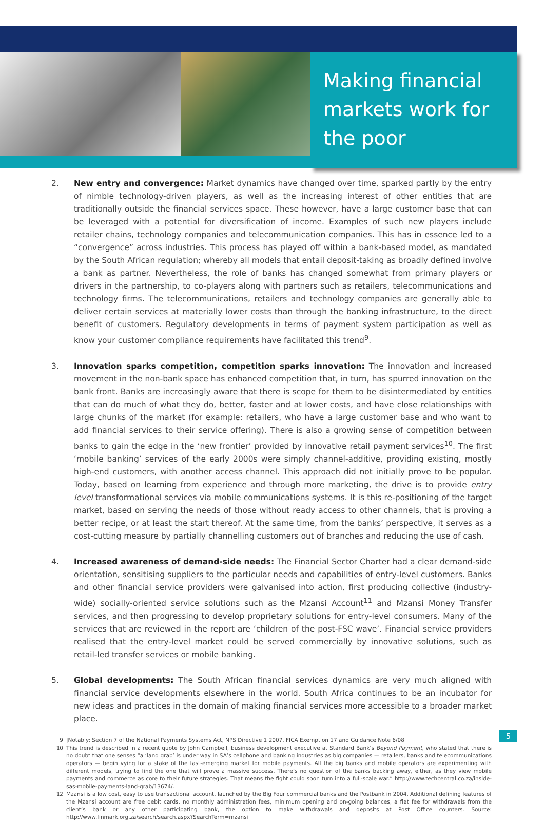Making financial markets work for the poor
2. New entry and convergence: Market dynamics have changed over time, sparked partly by the entry of nimble technology-driven players, as well as the increasing interest of other entities that are traditionally outside the financial services space. These however, have a large customer base that can be leveraged with a potential for diversification of income. Examples of such new players include retailer chains, technology companies and telecommunication companies. This has in essence led to a “convergence” across industries. This process has played off within a bank-based model, as mandated by the South African regulation; whereby all models that entail deposit-taking as broadly defined involve a bank as partner. Nevertheless, the role of banks has changed somewhat from primary players or drivers in the partnership, to co-players along with partners such as retailers, telecommunications and technology firms. The telecommunications, retailers and technology companies are generally able to deliver certain services at materially lower costs than through the banking infrastructure, to the direct benefit of customers. Regulatory developments in terms of payment system participation as well as know your customer compliance requirements have facilitated this trend<sup>9</sup>.
3. Innovation sparks competition, competition sparks innovation: The innovation and increased movement in the non-bank space has enhanced competition that, in turn, has spurred innovation on the bank front. Banks are increasingly aware that there is scope for them to be disintermediated by entities that can do much of what they do, better, faster and at lower costs, and have close relationships with large chunks of the market (for example: retailers, who have a large customer base and who want to add financial services to their service offering). There is also a growing sense of competition between banks to gain the edge in the ‘new frontier’ provided by innovative retail payment services<sup>10</sup>. The first ‘mobile banking’ services of the early 2000s were simply channel-additive, providing existing, mostly high-end customers, with another access channel. This approach did not initially prove to be popular. Today, based on learning from experience and through more marketing, the drive is to provide entry level transformational services via mobile communications systems. It is this re-positioning of the target market, based on serving the needs of those without ready access to other channels, that is proving a better recipe, or at least the start thereof. At the same time, from the banks’ perspective, it serves as a cost-cutting measure by partially channelling customers out of branches and reducing the use of cash.
4. Increased awareness of demand-side needs: The Financial Sector Charter had a clear demand-side orientation, sensitising suppliers to the particular needs and capabilities of entry-level customers. Banks and other financial service providers were galvanised into action, first producing collective (industry-wide) socially-oriented service solutions such as the Mzansi Account<sup>11</sup> and Mzansi Money Transfer services, and then progressing to develop proprietary solutions for entry-level consumers. Many of the services that are reviewed in the report are ‘children of the post-FSC wave’. Financial service providers realised that the entry-level market could be served commercially by innovative solutions, such as retail-led transfer services or mobile banking.
5. Global developments: The South African financial services dynamics are very much aligned with financial service developments elsewhere in the world. South Africa continues to be an incubator for new ideas and practices in the domain of making financial services more accessible to a broader market place.
9 |Notably: Section 7 of the National Payments Systems Act, NPS Directive 1 2007, FICA Exemption 17 and Guidance Note 6/08
10 This trend is described in a recent quote by John Campbell, business development executive at Standard Bank’s Beyond Payment, who stated that there is no doubt that one senses “a ‘land grab’ is under way in SA’s cellphone and banking industries as big companies — retailers, banks and telecommunications operators — begin vying for a stake of the fast-emerging market for mobile payments. All the big banks and mobile operators are experimenting with different models, trying to find the one that will prove a massive success. There’s no question of the banks backing away, either, as they view mobile payments and commerce as core to their future strategies. That means the fight could soon turn into a full-scale war.” http://www.techcentral.co.za/inside-sas-mobile-payments-land-grab/13674/.
12 Mzansi is a low cost, easy to use transactional account, launched by the Big Four commercial banks and the Postbank in 2004. Additional defining features of the Mzansi account are free debit cards, no monthly administration fees, minimum opening and on-going balances, a flat fee for withdrawals from the client’s bank or any other participating bank, the option to make withdrawals and deposits at Post Office counters. Source: http://www.finmark.org.za/search/search.aspx?SearchTerm=mzansi
5